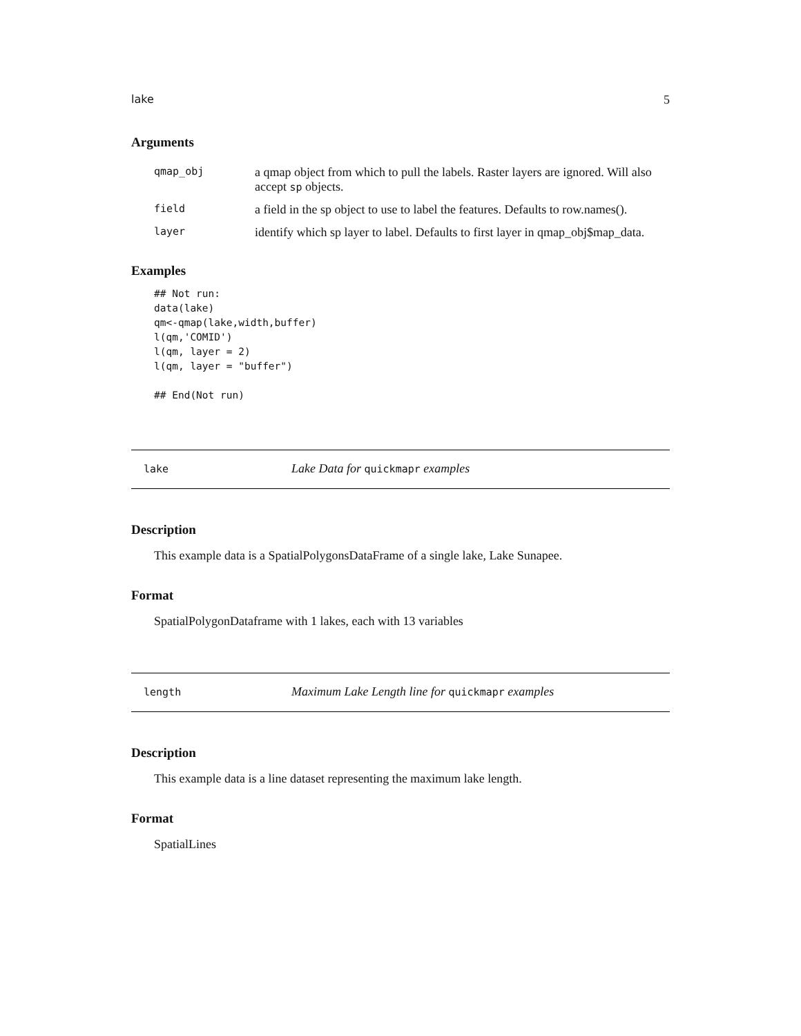lake 5
Arguments
| qmap_obj | a qmap object from which to pull the labels. Raster layers are ignored. Will also accept sp objects. |
| field | a field in the sp object to use to label the features. Defaults to row.names(). |
| layer | identify which sp layer to label. Defaults to first layer in qmap_obj$map_data. |
Examples
## Not run:
data(lake)
qm<-qmap(lake,width,buffer)
l(qm,'COMID')
l(qm, layer = 2)
l(qm, layer = "buffer")

## End(Not run)
lake Lake Data for quickmapr examples
Description
This example data is a SpatialPolygonsDataFrame of a single lake, Lake Sunapee.
Format
SpatialPolygonDataframe with 1 lakes, each with 13 variables
length Maximum Lake Length line for quickmapr examples
Description
This example data is a line dataset representing the maximum lake length.
Format
SpatialLines